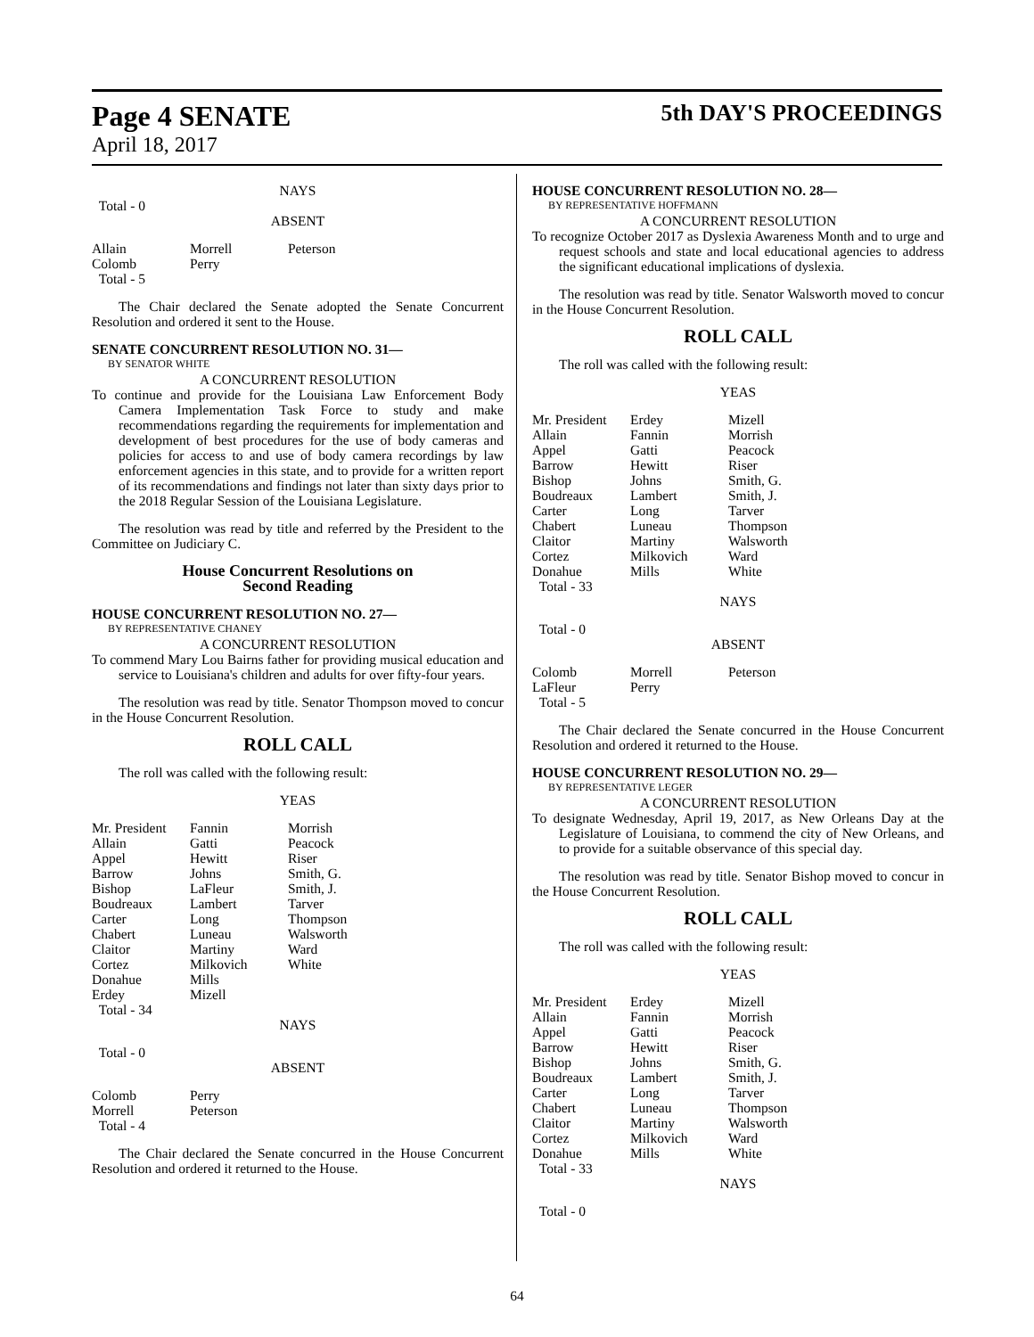Page 4 SENATE
April 18, 2017
5th DAY'S PROCEEDINGS
NAYS
Total - 0
ABSENT
| Allain Colomb Total - 5 | Morrell Perry | Peterson |
The Chair declared the Senate adopted the Senate Concurrent Resolution and ordered it sent to the House.
SENATE CONCURRENT RESOLUTION NO. 31—
BY SENATOR WHITE
A CONCURRENT RESOLUTION
To continue and provide for the Louisiana Law Enforcement Body Camera Implementation Task Force to study and make recommendations regarding the requirements for implementation and development of best procedures for the use of body cameras and policies for access to and use of body camera recordings by law enforcement agencies in this state, and to provide for a written report of its recommendations and findings not later than sixty days prior to the 2018 Regular Session of the Louisiana Legislature.
The resolution was read by title and referred by the President to the Committee on Judiciary C.
House Concurrent Resolutions on
Second Reading
HOUSE CONCURRENT RESOLUTION NO. 27—
BY REPRESENTATIVE CHANEY
A CONCURRENT RESOLUTION
To commend Mary Lou Bairns father for providing musical education and service to Louisiana's children and adults for over fifty-four years.
The resolution was read by title. Senator Thompson moved to concur in the House Concurrent Resolution.
ROLL CALL
The roll was called with the following result:
YEAS
| Mr. President Allain Appel Barrow Bishop Boudreaux Carter Chabert Claitor Cortez Donahue Erdey Total - 34 | Fannin Gatti Hewitt Johns LaFleur Lambert Long Luneau Martiny Milkovich Mills Mizell | Morrish Peacock Riser Smith, G. Smith, J. Tarver Thompson Walsworth Ward White |
NAYS
Total - 0
ABSENT
| Colomb Morrell Total - 4 | Perry Peterson | |
The Chair declared the Senate concurred in the House Concurrent Resolution and ordered it returned to the House.
HOUSE CONCURRENT RESOLUTION NO. 28—
BY REPRESENTATIVE HOFFMANN
A CONCURRENT RESOLUTION
To recognize October 2017 as Dyslexia Awareness Month and to urge and request schools and state and local educational agencies to address the significant educational implications of dyslexia.
The resolution was read by title. Senator Walsworth moved to concur in the House Concurrent Resolution.
ROLL CALL
The roll was called with the following result:
YEAS
| Mr. President Allain Appel Barrow Bishop Boudreaux Carter Chabert Claitor Cortez Donahue Total - 33 | Erdey Fannin Gatti Hewitt Johns Lambert Long Luneau Martiny Milkovich Mills | Mizell Morrish Peacock Riser Smith, G. Smith, J. Tarver Thompson Walsworth Ward White |
NAYS
Total - 0
ABSENT
| Colomb LaFleur Total - 5 | Morrell Perry | Peterson |
The Chair declared the Senate concurred in the House Concurrent Resolution and ordered it returned to the House.
HOUSE CONCURRENT RESOLUTION NO. 29—
BY REPRESENTATIVE LEGER
A CONCURRENT RESOLUTION
To designate Wednesday, April 19, 2017, as New Orleans Day at the Legislature of Louisiana, to commend the city of New Orleans, and to provide for a suitable observance of this special day.
The resolution was read by title. Senator Bishop moved to concur in the House Concurrent Resolution.
ROLL CALL
The roll was called with the following result:
YEAS
| Mr. President Allain Appel Barrow Bishop Boudreaux Carter Chabert Claitor Cortez Donahue Total - 33 | Erdey Fannin Gatti Hewitt Johns Lambert Long Luneau Martiny Milkovich Mills | Mizell Morrish Peacock Riser Smith, G. Smith, J. Tarver Thompson Walsworth Ward White |
NAYS
Total - 0
64